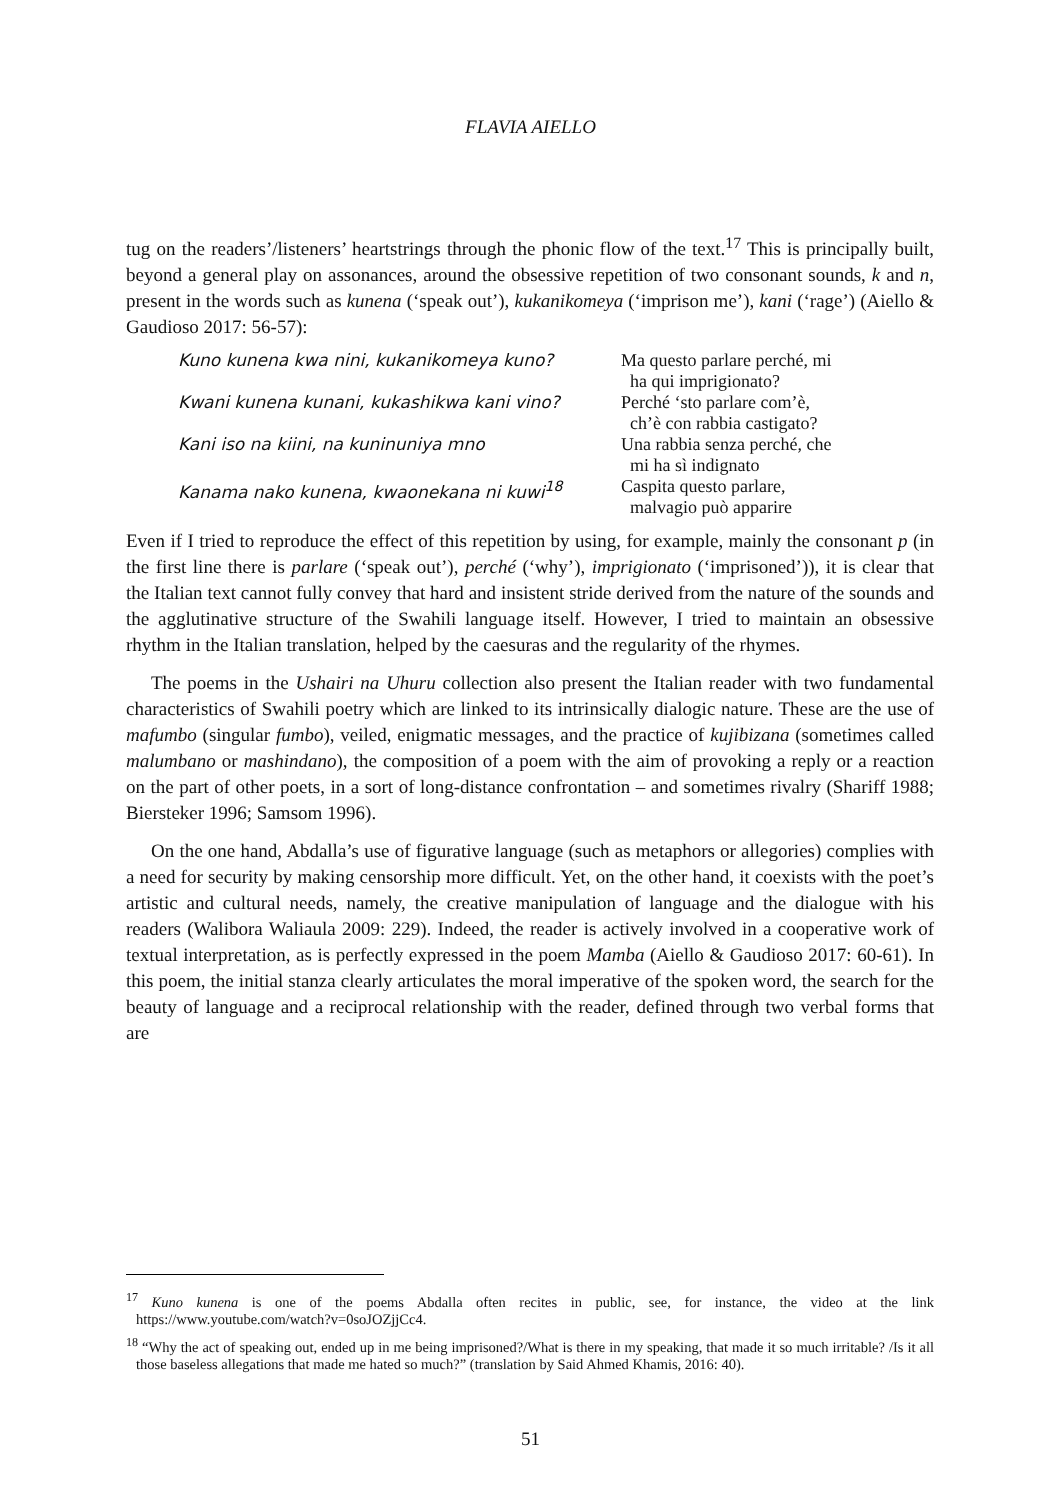FLAVIA AIELLO
tug on the readers’/listeners’ heartstrings through the phonic flow of the text.<sup>17</sup> This is principally built, beyond a general play on assonances, around the obsessive repetition of two consonant sounds, k and n, present in the words such as kunena (‘speak out’), kukanikomeya (‘imprison me’), kani (‘rage’) (Aiello & Gaudioso 2017: 56-57):
Kuno kunena kwa nini, kukanikomeya kuno?
Ma questo parlare perché, mi
ha qui imprigionato?
Kwani kunena kunani, kukashikwa kani vino?
Perché ‘sto parlare com’è,
ch’è con rabbia castigato?
Kani iso na kiini, na kuninuniya mno
Una rabbia senza perché, che
mi ha sì indignato
Kanama nako kunena, kwaonekana ni kuwi<sup>18</sup>
Caspita questo parlare,
malvagio può apparire
Even if I tried to reproduce the effect of this repetition by using, for example, mainly the consonant p (in the first line there is parlare (‘speak out’), perché (‘why’), imprigionato (‘imprisoned’)), it is clear that the Italian text cannot fully convey that hard and insistent stride derived from the nature of the sounds and the agglutinative structure of the Swahili language itself. However, I tried to maintain an obsessive rhythm in the Italian translation, helped by the caesuras and the regularity of the rhymes.
The poems in the Ushairi na Uhuru collection also present the Italian reader with two fundamental characteristics of Swahili poetry which are linked to its intrinsically dialogic nature. These are the use of mafumbo (singular fumbo), veiled, enigmatic messages, and the practice of kujibizana (sometimes called malumbano or mashindano), the composition of a poem with the aim of provoking a reply or a reaction on the part of other poets, in a sort of long-distance confrontation – and sometimes rivalry (Shariff 1988; Biersteker 1996; Samsom 1996).
On the one hand, Abdalla’s use of figurative language (such as metaphors or allegories) complies with a need for security by making censorship more difficult. Yet, on the other hand, it coexists with the poet’s artistic and cultural needs, namely, the creative manipulation of language and the dialogue with his readers (Walibora Waliaula 2009: 229). Indeed, the reader is actively involved in a cooperative work of textual interpretation, as is perfectly expressed in the poem Mamba (Aiello & Gaudioso 2017: 60-61). In this poem, the initial stanza clearly articulates the moral imperative of the spoken word, the search for the beauty of language and a reciprocal relationship with the reader, defined through two verbal forms that are
<sup>17</sup> Kuno kunena is one of the poems Abdalla often recites in public, see, for instance, the video at the link https://www.youtube.com/watch?v=0soJOZjjCc4.
<sup>18</sup> “Why the act of speaking out, ended up in me being imprisoned?/What is there in my speaking, that made it so much irritable? /Is it all those baseless allegations that made me hated so much?” (translation by Said Ahmed Khamis, 2016: 40).
51